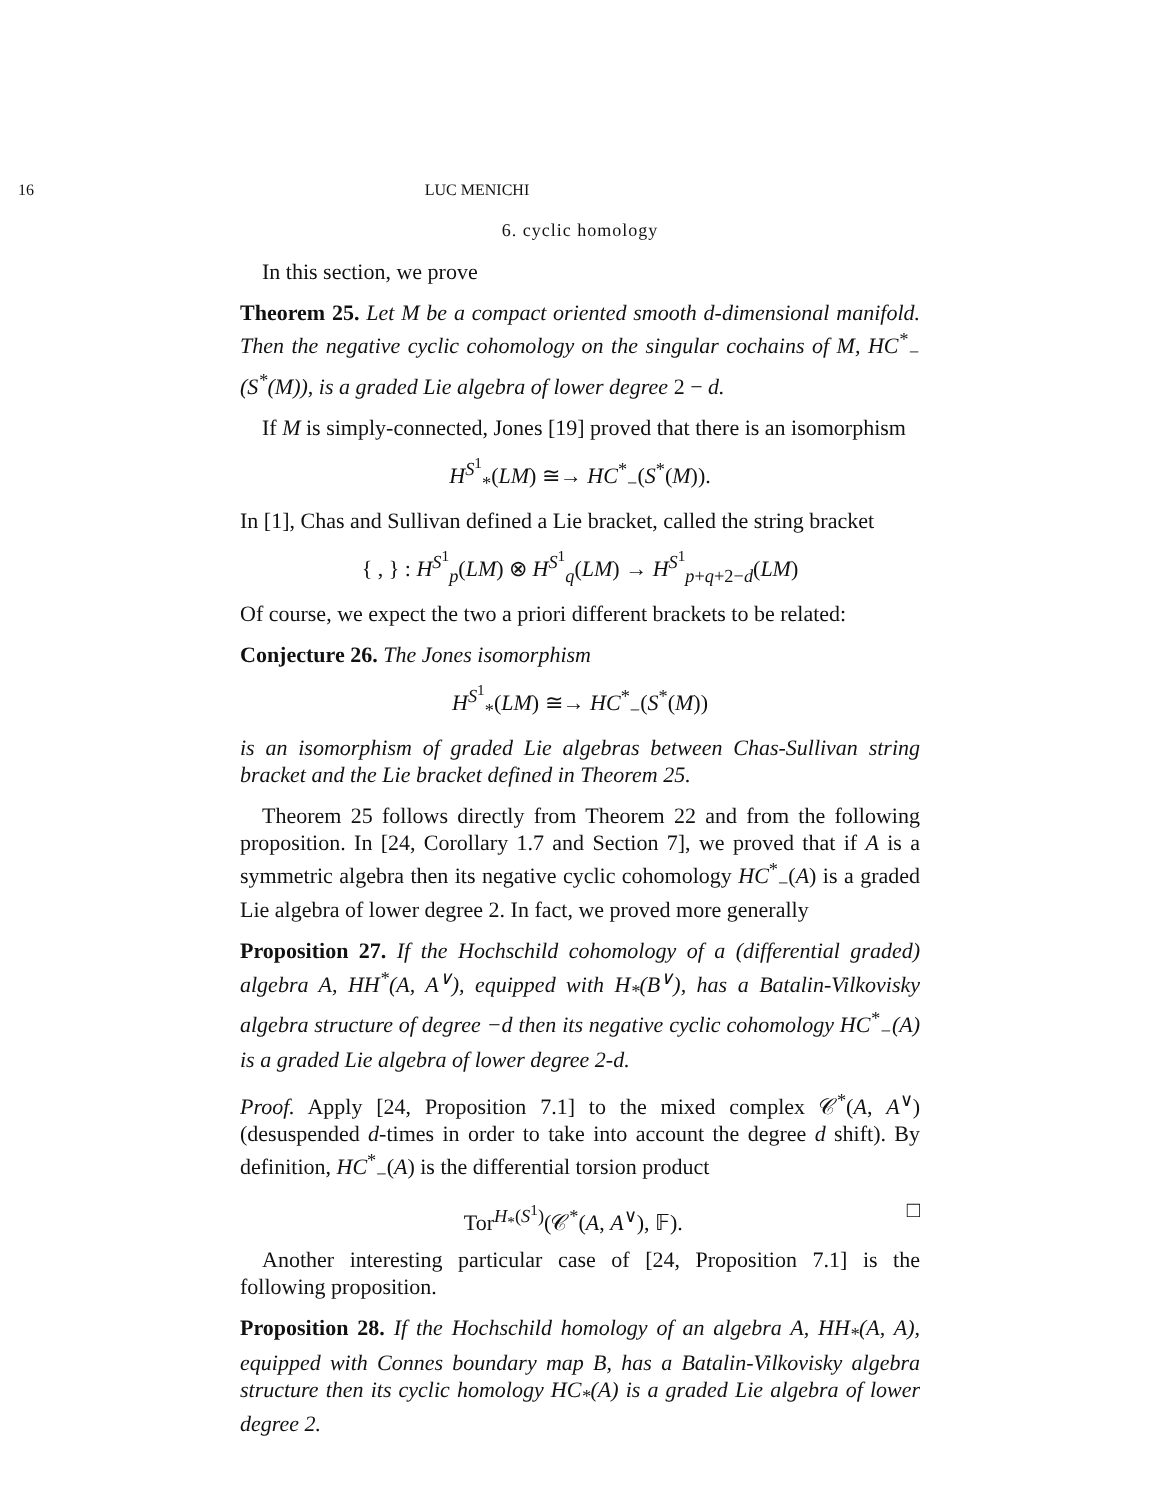16 LUC MENICHI
6. cyclic homology
In this section, we prove
Theorem 25. Let M be a compact oriented smooth d-dimensional manifold. Then the negative cyclic cohomology on the singular cochains of M, HC<sup>*</sup><sub>−</sub>(S<sup>*</sup>(M)), is a graded Lie algebra of lower degree 2 − d.
If M is simply-connected, Jones [19] proved that there is an isomorphism
H<sup>S<sup>1</sup></sup><sub>*</sub>(LM) ≅→ HC<sup>*</sup><sub>−</sub>(S<sup>*</sup>(M)).
In [1], Chas and Sullivan defined a Lie bracket, called the string bracket
{ , } : H<sup>S<sup>1</sup></sup><sub>p</sub>(LM) ⊗ H<sup>S<sup>1</sup></sup><sub>q</sub>(LM) → H<sup>S<sup>1</sup></sup><sub>p+q+2−d</sub>(LM)
Of course, we expect the two a priori different brackets to be related:
Conjecture 26. The Jones isomorphism
H<sup>S<sup>1</sup></sup><sub>*</sub>(LM) ≅→ HC<sup>*</sup><sub>−</sub>(S<sup>*</sup>(M))
is an isomorphism of graded Lie algebras between Chas-Sullivan string bracket and the Lie bracket defined in Theorem 25.
Theorem 25 follows directly from Theorem 22 and from the following proposition. In [24, Corollary 1.7 and Section 7], we proved that if A is a symmetric algebra then its negative cyclic cohomology HC<sup>*</sup><sub>−</sub>(A) is a graded Lie algebra of lower degree 2. In fact, we proved more generally
Proposition 27. If the Hochschild cohomology of a (differential graded) algebra A, HH<sup>*</sup>(A, A<sup>∨</sup>), equipped with H<sub>*</sub>(B<sup>∨</sup>), has a Batalin-Vilkovisky algebra structure of degree −d then its negative cyclic cohomology HC<sup>*</sup><sub>−</sub>(A) is a graded Lie algebra of lower degree 2-d.
Proof. Apply [24, Proposition 7.1] to the mixed complex 𝒞<sup>*</sup>(A, A<sup>∨</sup>) (desuspended d-times in order to take into account the degree d shift). By definition, HC<sup>*</sup><sub>−</sub>(A) is the differential torsion product
Tor<sup>H<sub>*</sub>(S<sup>1</sup>)</sup>(𝒞<sup>*</sup>(A, A<sup>∨</sup>), 𝔽). □
Another interesting particular case of [24, Proposition 7.1] is the following proposition.
Proposition 28. If the Hochschild homology of an algebra A, HH<sub>*</sub>(A, A), equipped with Connes boundary map B, has a Batalin-Vilkovisky algebra structure then its cyclic homology HC<sub>*</sub>(A) is a graded Lie algebra of lower degree 2.